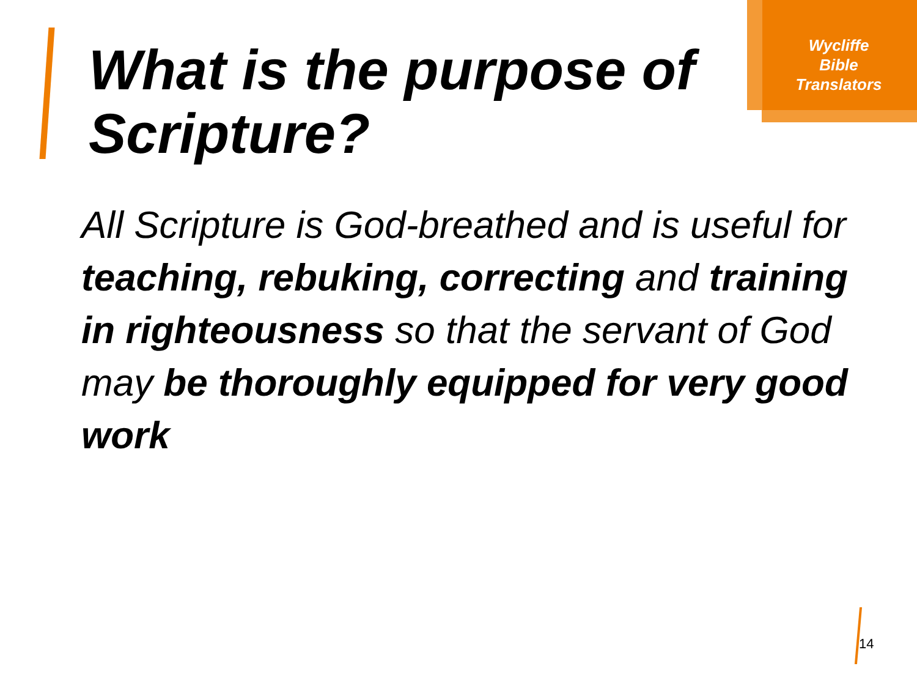Wycliffe
Bible
Translators
What is the purpose of Scripture?
All Scripture is God-breathed and is useful for teaching, rebuking, correcting and training in righteousness so that the servant of God may be thoroughly equipped for very good work
14